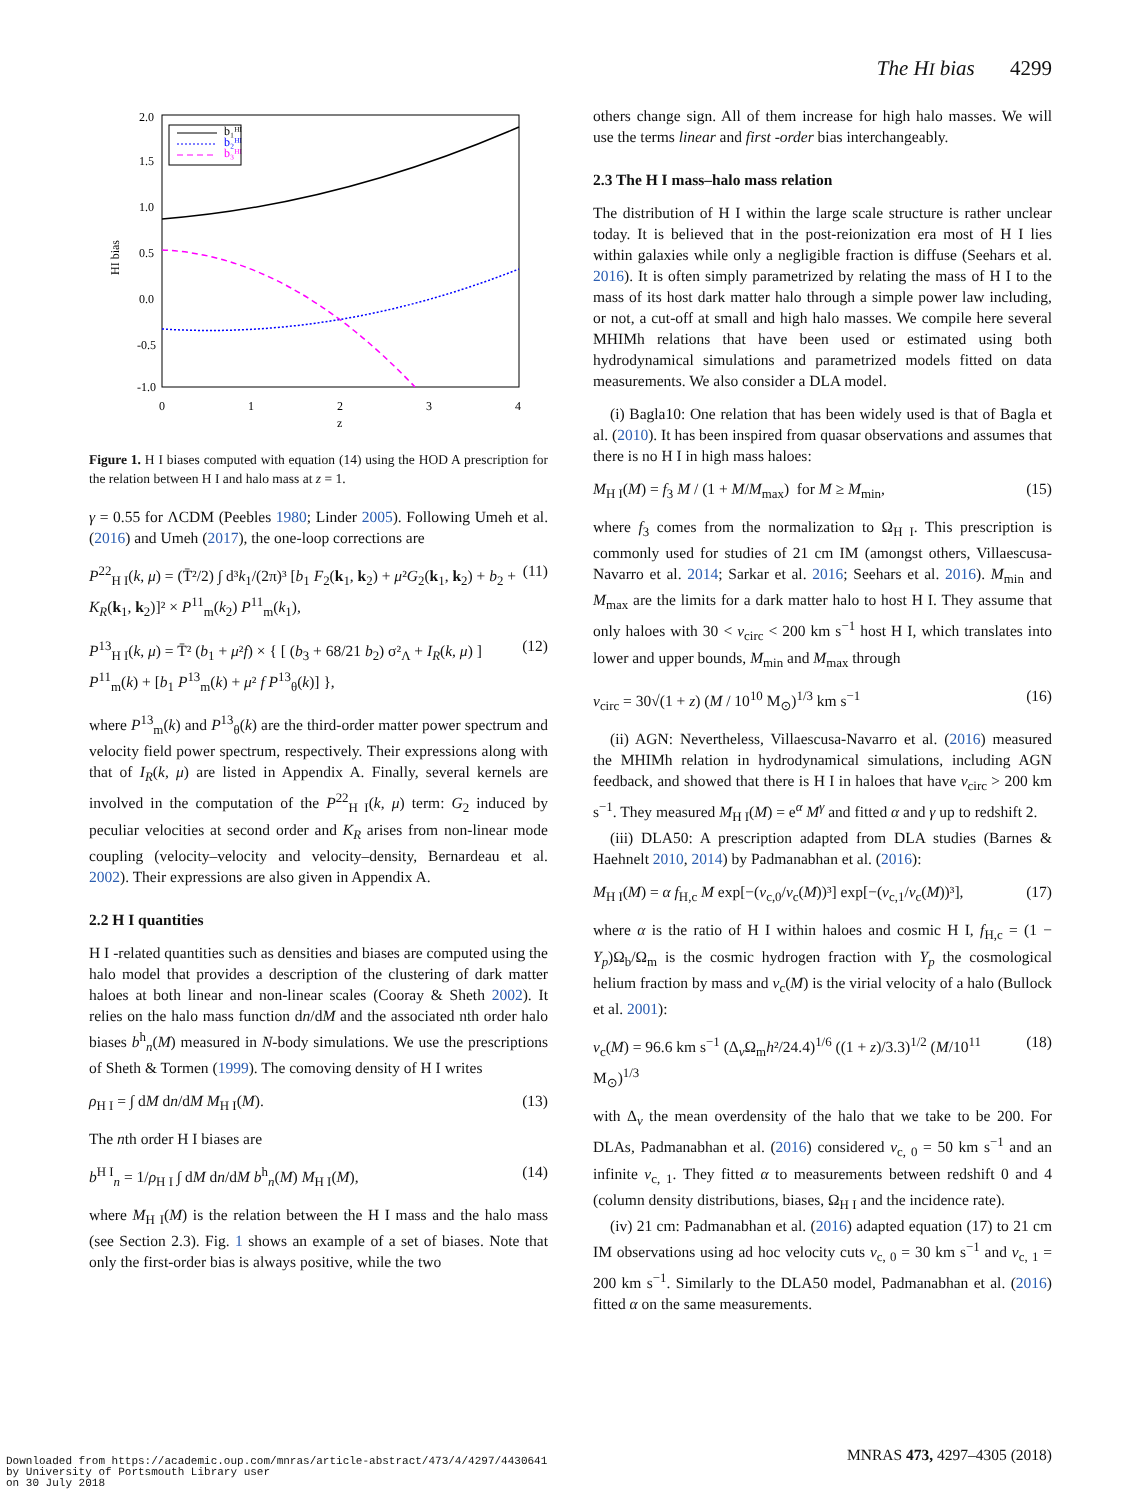The HI bias 4299
2.0
1.5
1.0
0.5
0.0
-0.5
-1.0
0
1
2
3
4
z
HI bias
b₁ᴴᴵ
b₂ᴴᴵ
b₃ᴴᴵ
Figure 1. H I biases computed with equation (14) using the HOD A prescription for the relation between H I and halo mass at z = 1.
γ = 0.55 for ΛCDM (Peebles 1980; Linder 2005). Following Umeh et al. (2016) and Umeh (2017), the one-loop corrections are
P<sup>22</sup><sub>H I</sub>(k, μ) = (T̄²/2) ∫ d³k<sub>1</sub>/(2π)³ [b<sub>1</sub> F<sub>2</sub>(k<sub>1</sub>, k<sub>2</sub>) + μ²G<sub>2</sub>(k<sub>1</sub>, k<sub>2</sub>) + b<sub>2</sub> + K<sub>R</sub>(k<sub>1</sub>, k<sub>2</sub>)]² × P<sup>11</sup><sub>m</sub>(k<sub>2</sub>) P<sup>11</sup><sub>m</sub>(k<sub>1</sub>), (11)
P<sup>13</sup><sub>H I</sub>(k, μ) = T̄² (b<sub>1</sub> + μ²f) × { [ (b<sub>3</sub> + 68/21 b<sub>2</sub>) σ²<sub>Λ</sub> + I<sub>R</sub>(k, μ) ] P<sup>11</sup><sub>m</sub>(k) + [b<sub>1</sub> P<sup>13</sup><sub>m</sub>(k) + μ² f P<sup>13</sup><sub>θ</sub>(k)] }, (12)
where P<sup>13</sup><sub>m</sub>(k) and P<sup>13</sup><sub>θ</sub>(k) are the third-order matter power spectrum and velocity field power spectrum, respectively. Their expressions along with that of I<sub>R</sub>(k, μ) are listed in Appendix A. Finally, several kernels are involved in the computation of the P<sup>22</sup><sub>H I</sub>(k, μ) term: G<sub>2</sub> induced by peculiar velocities at second order and K<sub>R</sub> arises from non-linear mode coupling (velocity–velocity and velocity–density, Bernardeau et al. 2002). Their expressions are also given in Appendix A.
2.2 H I quantities
H I -related quantities such as densities and biases are computed using the halo model that provides a description of the clustering of dark matter haloes at both linear and non-linear scales (Cooray & Sheth 2002). It relies on the halo mass function dn/dM and the associated nth order halo biases b<sup>h</sup><sub>n</sub>(M) measured in N-body simulations. We use the prescriptions of Sheth & Tormen (1999). The comoving density of H I writes
ρ<sub>H I</sub> = ∫ dM dn/dM M<sub>H I</sub>(M). (13)
The nth order H I biases are
b<sup>H I</sup><sub>n</sub> = 1/ρ<sub>H I</sub> ∫ dM dn/dM b<sup>h</sup><sub>n</sub>(M) M<sub>H I</sub>(M), (14)
where M<sub>H I</sub>(M) is the relation between the H I mass and the halo mass (see Section 2.3). Fig. 1 shows an example of a set of biases. Note that only the first-order bias is always positive, while the two
others change sign. All of them increase for high halo masses. We will use the terms linear and first -order bias interchangeably.
2.3 The H I mass–halo mass relation
The distribution of H I within the large scale structure is rather unclear today. It is believed that in the post-reionization era most of H I lies within galaxies while only a negligible fraction is diffuse (Seehars et al. 2016). It is often simply parametrized by relating the mass of H I to the mass of its host dark matter halo through a simple power law including, or not, a cut-off at small and high halo masses. We compile here several MHIMh relations that have been used or estimated using both hydrodynamical simulations and parametrized models fitted on data measurements. We also consider a DLA model.
(i) Bagla10: One relation that has been widely used is that of Bagla et al. (2010). It has been inspired from quasar observations and assumes that there is no H I in high mass haloes:
M<sub>H I</sub>(M) = f<sub>3</sub> M / (1 + M/M<sub>max</sub>) for M ≥ M<sub>min</sub>, (15)
where f<sub>3</sub> comes from the normalization to Ω<sub>H I</sub>. This prescription is commonly used for studies of 21 cm IM (amongst others, Villaescusa-Navarro et al. 2014; Sarkar et al. 2016; Seehars et al. 2016). M<sub>min</sub> and M<sub>max</sub> are the limits for a dark matter halo to host H I. They assume that only haloes with 30 < v<sub>circ</sub> < 200 km s<sup>−1</sup> host H I, which translates into lower and upper bounds, M<sub>min</sub> and M<sub>max</sub> through
v<sub>circ</sub> = 30√(1 + z) (M / 10<sup>10</sup> M<sub>⊙</sub>)<sup>1/3</sup> km s<sup>−1</sup> (16)
(ii) AGN: Nevertheless, Villaescusa-Navarro et al. (2016) measured the MHIMh relation in hydrodynamical simulations, including AGN feedback, and showed that there is H I in haloes that have v<sub>circ</sub> > 200 km s<sup>−1</sup>. They measured M<sub>H I</sub>(M) = e<sup>α</sup> M<sup>γ</sup> and fitted α and γ up to redshift 2.
(iii) DLA50: A prescription adapted from DLA studies (Barnes & Haehnelt 2010, 2014) by Padmanabhan et al. (2016):
M<sub>H I</sub>(M) = α f<sub>H,c</sub> M exp[−(v<sub>c,0</sub>/v<sub>c</sub>(M))³] exp[−(v<sub>c,1</sub>/v<sub>c</sub>(M))³], (17)
where α is the ratio of H I within haloes and cosmic H I, f<sub>H,c</sub> = (1 − Y<sub>p</sub>)Ω<sub>b</sub>/Ω<sub>m</sub> is the cosmic hydrogen fraction with Y<sub>p</sub> the cosmological helium fraction by mass and v<sub>c</sub>(M) is the virial velocity of a halo (Bullock et al. 2001):
v<sub>c</sub>(M) = 96.6 km s<sup>−1</sup> (Δ<sub>v</sub>Ω<sub>m</sub>h²/24.4)<sup>1/6</sup> ((1 + z)/3.3)<sup>1/2</sup> (M/10<sup>11</sup> M<sub>⊙</sub>)<sup>1/3</sup> (18)
with Δ<sub>v</sub> the mean overdensity of the halo that we take to be 200. For DLAs, Padmanabhan et al. (2016) considered v<sub>c, 0</sub> = 50 km s<sup>−1</sup> and an infinite v<sub>c, 1</sub>. They fitted α to measurements between redshift 0 and 4 (column density distributions, biases, Ω<sub>H I</sub> and the incidence rate).
(iv) 21 cm: Padmanabhan et al. (2016) adapted equation (17) to 21 cm IM observations using ad hoc velocity cuts v<sub>c, 0</sub> = 30 km s<sup>−1</sup> and v<sub>c, 1</sub> = 200 km s<sup>−1</sup>. Similarly to the DLA50 model, Padmanabhan et al. (2016) fitted α on the same measurements.
Downloaded from https://academic.oup.com/mnras/article-abstract/473/4/4297/4430641
by University of Portsmouth Library user
on 30 July 2018
MNRAS 473, 4297–4305 (2018)